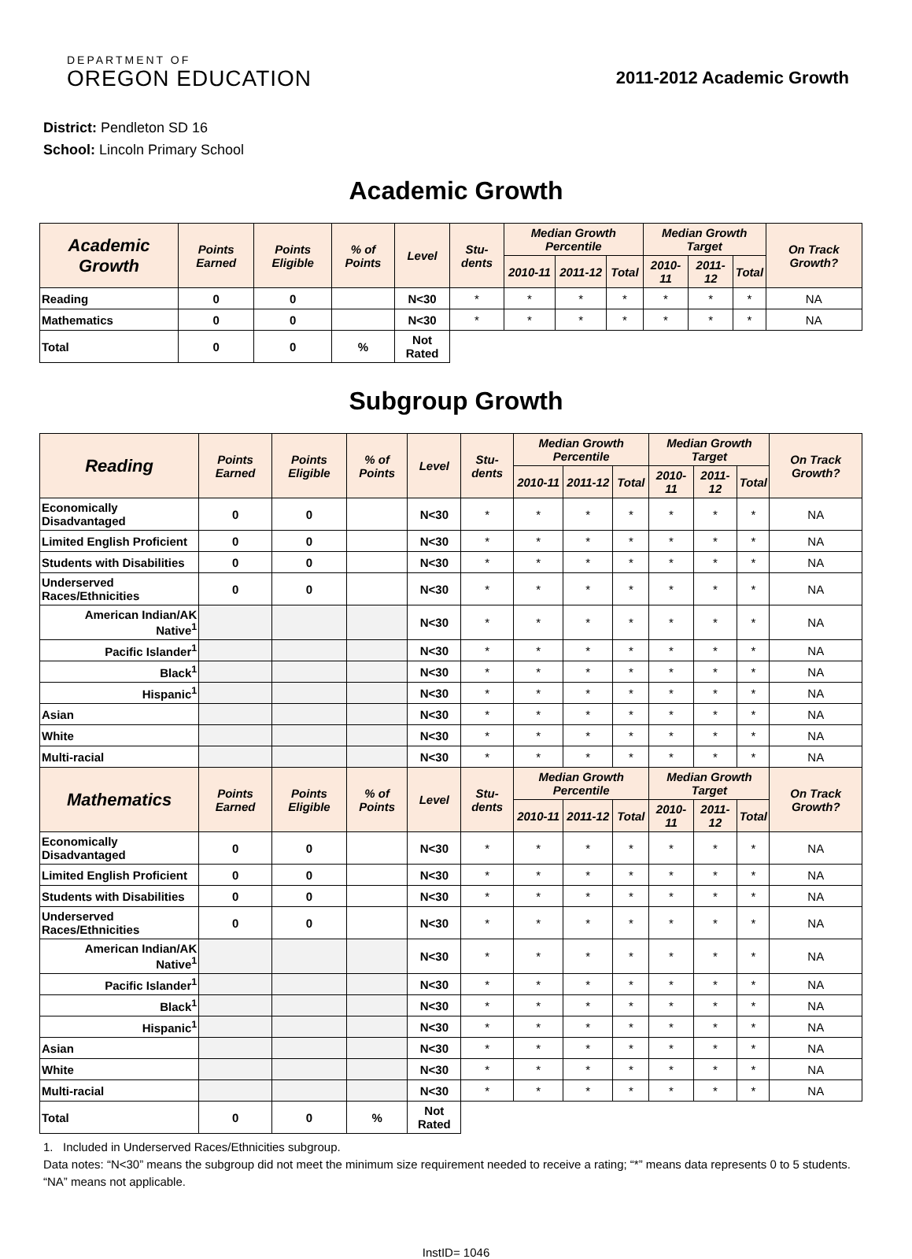DEPARTMENT OF
OREGON EDUCATION
2011-2012 Academic Growth
District: Pendleton SD 16
School: Lincoln Primary School
Academic Growth
| Academic Growth | Points Earned | Points Eligible | % of Points | Level | Stu-dents | Median Growth Percentile | | | Median Growth Target | | | On Track Growth? |
| --- | --- | --- | --- | --- | --- | --- | --- | --- | --- | --- | --- | --- |
| | | | | | | 2010-11 | 2011-12 | Total | 2010-11 | 2011-12 | Total | |
| Reading | 0 | 0 | | N<30 | * | * | * | * | * | * | * | NA |
| Mathematics | 0 | 0 | | N<30 | * | * | * | * | * | * | * | NA |
| Total | 0 | 0 | % | Not Rated | | | | | | | | |
Subgroup Growth
| Reading | Points Earned | Points Eligible | % of Points | Level | Stu-dents | Median Growth Percentile | | | Median Growth Target | | | On Track Growth? |
| --- | --- | --- | --- | --- | --- | --- | --- | --- | --- | --- | --- | --- |
| | | | | | | 2010-11 | 2011-12 | Total | 2010-11 | 2011-12 | Total | |
| Economically Disadvantaged | 0 | 0 | | N<30 | * | * | * | * | * | * | * | NA |
| Limited English Proficient | 0 | 0 | | N<30 | * | * | * | * | * | * | * | NA |
| Students with Disabilities | 0 | 0 | | N<30 | * | * | * | * | * | * | * | NA |
| Underserved Races/Ethnicities | 0 | 0 | | N<30 | * | * | * | * | * | * | * | NA |
| American Indian/AK Native<sup>1</sup> | | | | N<30 | * | * | * | * | * | * | * | NA |
| Pacific Islander<sup>1</sup> | | | | N<30 | * | * | * | * | * | * | * | NA |
| Black<sup>1</sup> | | | | N<30 | * | * | * | * | * | * | * | NA |
| Hispanic<sup>1</sup> | | | | N<30 | * | * | * | * | * | * | * | NA |
| Asian | | | | N<30 | * | * | * | * | * | * | * | NA |
| White | | | | N<30 | * | * | * | * | * | * | * | NA |
| Multi-racial | | | | N<30 | * | * | * | * | * | * | * | NA |
| Mathematics | Points Earned | Points Eligible | % of Points | Level | Stu-dents | Median Growth Percentile | | | Median Growth Target | | | On Track Growth? |
| | | | | | | 2010-11 | 2011-12 | Total | 2010-11 | 2011-12 | Total | |
| Economically Disadvantaged | 0 | 0 | | N<30 | * | * | * | * | * | * | * | NA |
| Limited English Proficient | 0 | 0 | | N<30 | * | * | * | * | * | * | * | NA |
| Students with Disabilities | 0 | 0 | | N<30 | * | * | * | * | * | * | * | NA |
| Underserved Races/Ethnicities | 0 | 0 | | N<30 | * | * | * | * | * | * | * | NA |
| American Indian/AK Native<sup>1</sup> | | | | N<30 | * | * | * | * | * | * | * | NA |
| Pacific Islander<sup>1</sup> | | | | N<30 | * | * | * | * | * | * | * | NA |
| Black<sup>1</sup> | | | | N<30 | * | * | * | * | * | * | * | NA |
| Hispanic<sup>1</sup> | | | | N<30 | * | * | * | * | * | * | * | NA |
| Asian | | | | N<30 | * | * | * | * | * | * | * | NA |
| White | | | | N<30 | * | * | * | * | * | * | * | NA |
| Multi-racial | | | | N<30 | * | * | * | * | * | * | * | NA |
| Total | 0 | 0 | % | Not Rated | | | | | | | | |
1. Included in Underserved Races/Ethnicities subgroup.
Data notes: “N<30” means the subgroup did not meet the minimum size requirement needed to receive a rating; “*” means data represents 0 to 5 students. “NA” means not applicable.
InstID= 1046